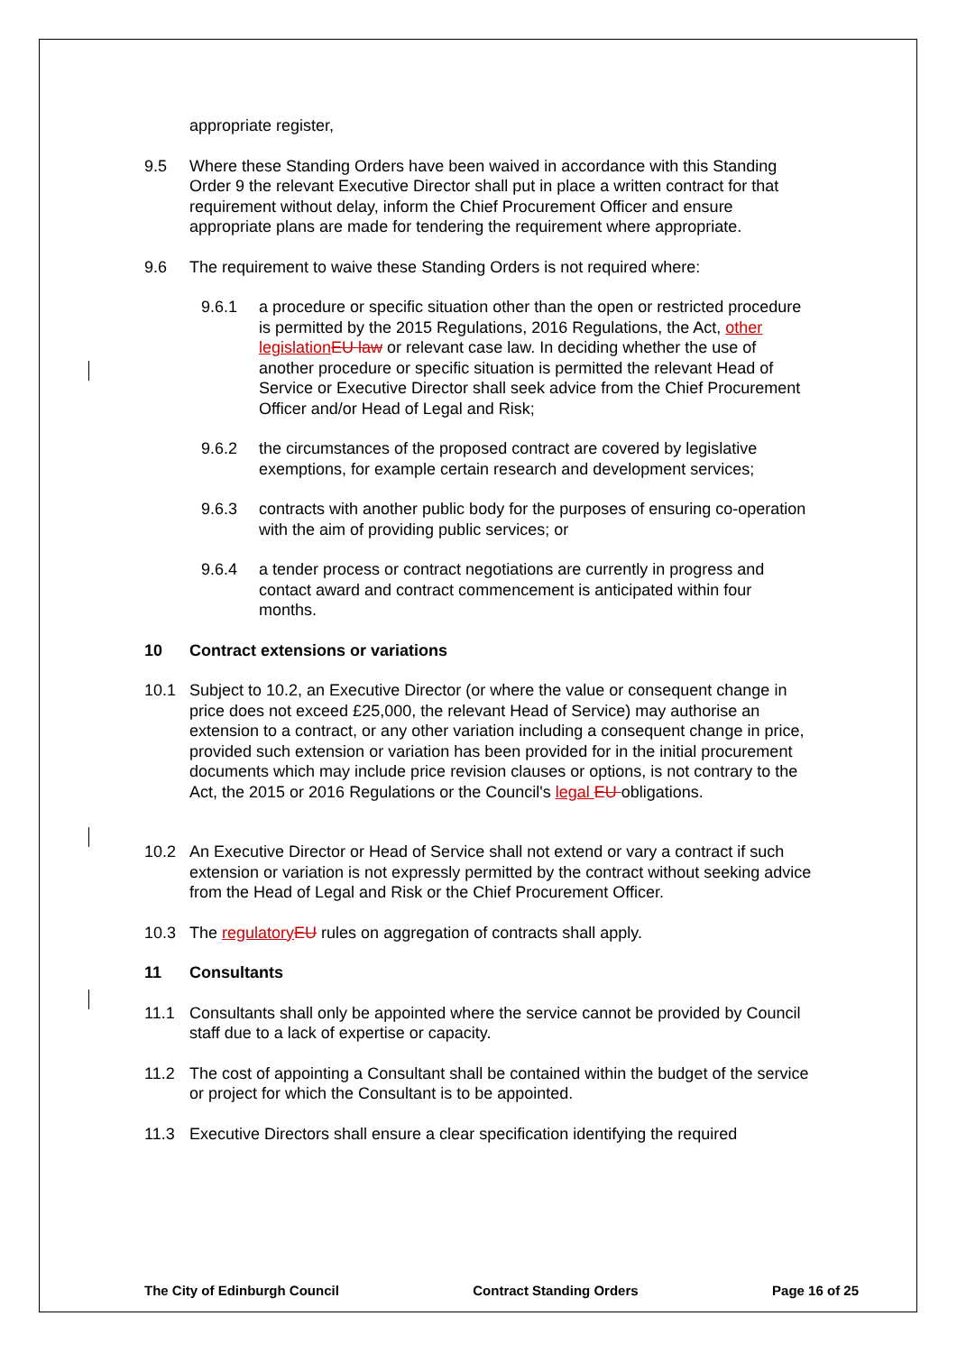appropriate register,
9.5 Where these Standing Orders have been waived in accordance with this Standing Order 9 the relevant Executive Director shall put in place a written contract for that requirement without delay, inform the Chief Procurement Officer and ensure appropriate plans are made for tendering the requirement where appropriate.
9.6 The requirement to waive these Standing Orders is not required where:
9.6.1 a procedure or specific situation other than the open or restricted procedure is permitted by the 2015 Regulations, 2016 Regulations, the Act, other legislation EU law or relevant case law. In deciding whether the use of another procedure or specific situation is permitted the relevant Head of Service or Executive Director shall seek advice from the Chief Procurement Officer and/or Head of Legal and Risk;
9.6.2 the circumstances of the proposed contract are covered by legislative exemptions, for example certain research and development services;
9.6.3 contracts with another public body for the purposes of ensuring co-operation with the aim of providing public services; or
9.6.4 a tender process or contract negotiations are currently in progress and contact award and contract commencement is anticipated within four months.
10 Contract extensions or variations
10.1 Subject to 10.2, an Executive Director (or where the value or consequent change in price does not exceed £25,000, the relevant Head of Service) may authorise an extension to a contract, or any other variation including a consequent change in price, provided such extension or variation has been provided for in the initial procurement documents which may include price revision clauses or options, is not contrary to the Act, the 2015 or 2016 Regulations or the Council's legal EU obligations.
10.2 An Executive Director or Head of Service shall not extend or vary a contract if such extension or variation is not expressly permitted by the contract without seeking advice from the Head of Legal and Risk or the Chief Procurement Officer.
10.3 The regulatory EU rules on aggregation of contracts shall apply.
11 Consultants
11.1 Consultants shall only be appointed where the service cannot be provided by Council staff due to a lack of expertise or capacity.
11.2 The cost of appointing a Consultant shall be contained within the budget of the service or project for which the Consultant is to be appointed.
11.3 Executive Directors shall ensure a clear specification identifying the required
The City of Edinburgh Council Contract Standing Orders Page 16 of 25